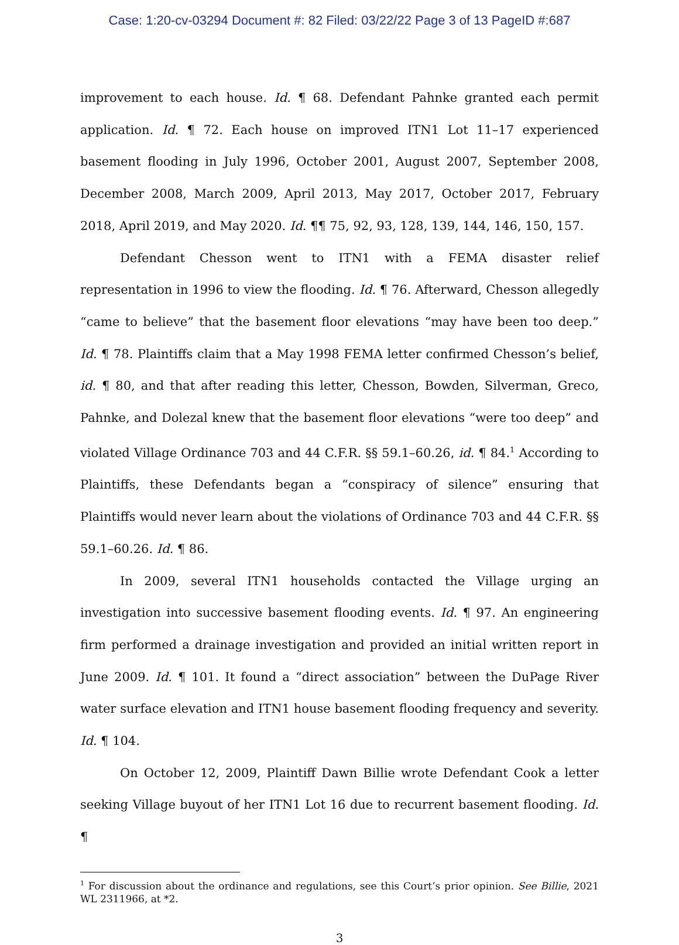Case: 1:20-cv-03294 Document #: 82 Filed: 03/22/22 Page 3 of 13 PageID #:687
improvement to each house. Id. ¶ 68. Defendant Pahnke granted each permit application. Id. ¶ 72. Each house on improved ITN1 Lot 11–17 experienced basement flooding in July 1996, October 2001, August 2007, September 2008, December 2008, March 2009, April 2013, May 2017, October 2017, February 2018, April 2019, and May 2020. Id. ¶¶ 75, 92, 93, 128, 139, 144, 146, 150, 157.
Defendant Chesson went to ITN1 with a FEMA disaster relief representation in 1996 to view the flooding. Id. ¶ 76. Afterward, Chesson allegedly “came to believe” that the basement floor elevations “may have been too deep.” Id. ¶ 78. Plaintiffs claim that a May 1998 FEMA letter confirmed Chesson’s belief, id. ¶ 80, and that after reading this letter, Chesson, Bowden, Silverman, Greco, Pahnke, and Dolezal knew that the basement floor elevations “were too deep” and violated Village Ordinance 703 and 44 C.F.R. §§ 59.1–60.26, id. ¶ 84.<sup>1</sup> According to Plaintiffs, these Defendants began a “conspiracy of silence” ensuring that Plaintiffs would never learn about the violations of Ordinance 703 and 44 C.F.R. §§ 59.1–60.26. Id. ¶ 86.
In 2009, several ITN1 households contacted the Village urging an investigation into successive basement flooding events. Id. ¶ 97. An engineering firm performed a drainage investigation and provided an initial written report in June 2009. Id. ¶ 101. It found a “direct association” between the DuPage River water surface elevation and ITN1 house basement flooding frequency and severity. Id. ¶ 104.
On October 12, 2009, Plaintiff Dawn Billie wrote Defendant Cook a letter seeking Village buyout of her ITN1 Lot 16 due to recurrent basement flooding. Id. ¶
<sup>1</sup> For discussion about the ordinance and regulations, see this Court’s prior opinion. See Billie, 2021 WL 2311966, at *2.
3